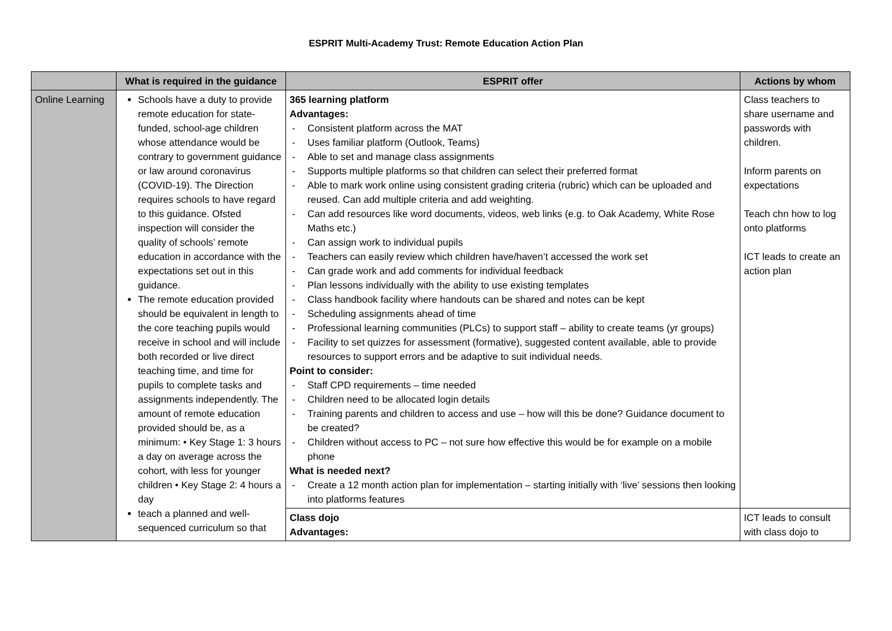ESPRIT Multi-Academy Trust: Remote Education Action Plan
| | What is required in the guidance | ESPRIT offer | Actions by whom |
| --- | --- | --- | --- |
| Online Learning | Schools have a duty to provide remote education for state-funded, school-age children whose attendance would be contrary to government guidance or law around coronavirus (COVID-19). The Direction requires schools to have regard to this guidance. Ofsted inspection will consider the quality of schools’ remote education in accordance with the expectations set out in this guidance. The remote education provided should be equivalent in length to the core teaching pupils would receive in school and will include both recorded or live direct teaching time, and time for pupils to complete tasks and assignments independently. The amount of remote education provided should be, as a minimum: • Key Stage 1: 3 hours a day on average across the cohort, with less for younger children • Key Stage 2: 4 hours a day teach a planned and well-sequenced curriculum so that | 365 learning platform Advantages: - Consistent platform across the MAT - Uses familiar platform (Outlook, Teams) - Able to set and manage class assignments - Supports multiple platforms so that children can select their preferred format - Able to mark work online using consistent grading criteria (rubric) which can be uploaded and reused. Can add multiple criteria and add weighting. - Can add resources like word documents, videos, web links (e.g. to Oak Academy, White Rose Maths etc.) - Can assign work to individual pupils - Teachers can easily review which children have/haven’t accessed the work set - Can grade work and add comments for individual feedback - Plan lessons individually with the ability to use existing templates - Class handbook facility where handouts can be shared and notes can be kept - Scheduling assignments ahead of time - Professional learning communities (PLCs) to support staff – ability to create teams (yr groups) - Facility to set quizzes for assessment (formative), suggested content available, able to provide resources to support errors and be adaptive to suit individual needs. Point to consider: - Staff CPD requirements – time needed - Children need to be allocated login details - Training parents and children to access and use – how will this be done? Guidance document to be created? - Children without access to PC – not sure how effective this would be for example on a mobile phone What is needed next? - Create a 12 month action plan for implementation – starting initially with ‘live’ sessions then looking into platforms features | Class teachers to share username and passwords with children. Inform parents on expectations Teach chn how to log onto platforms ICT leads to create an action plan |
| | | Class dojo Advantages: | ICT leads to consult with class dojo to |